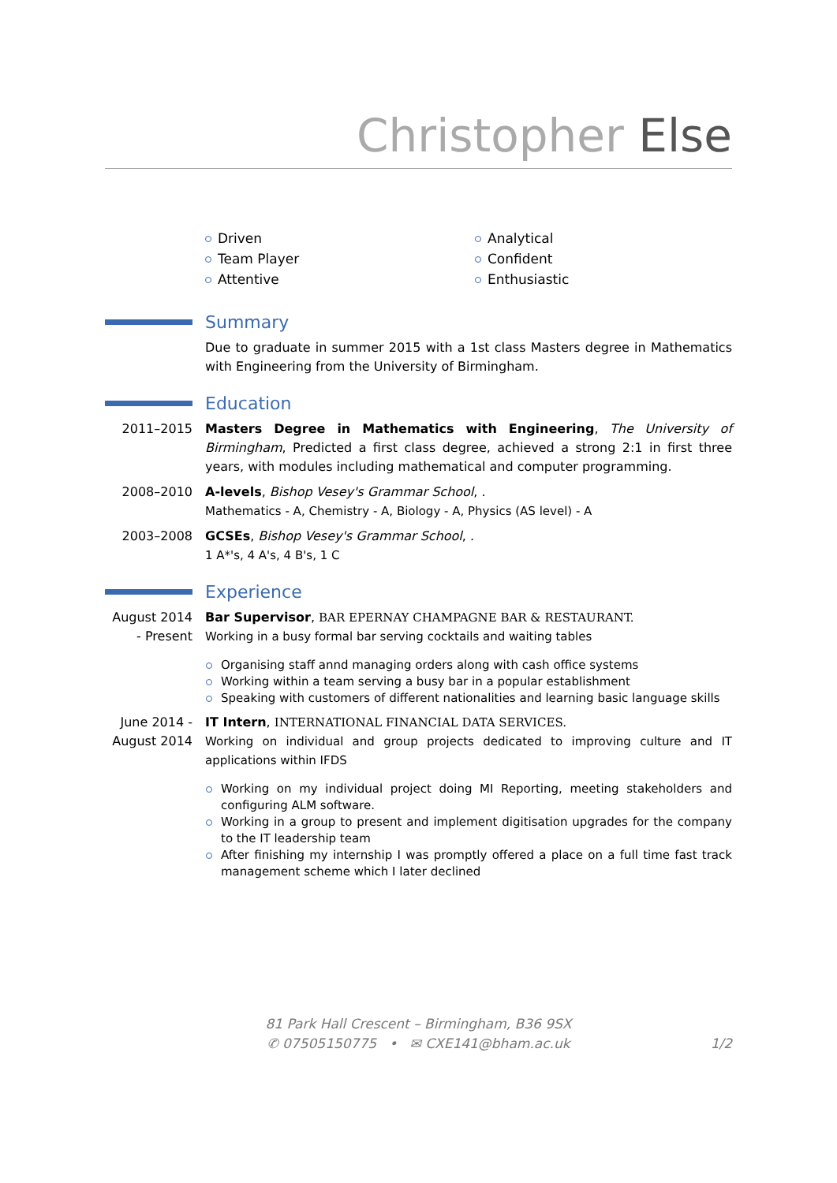Christopher Else
Driven Analytical Team Player Confident Attentive Enthusiastic
Summary
Due to graduate in summer 2015 with a 1st class Masters degree in Mathematics with Engineering from the University of Birmingham.
Education
2011–2015 Masters Degree in Mathematics with Engineering, The University of Birmingham, Predicted a first class degree, achieved a strong 2:1 in first three years, with modules including mathematical and computer programming.
2008–2010 A-levels, Bishop Vesey's Grammar School, .
Mathematics - A, Chemistry - A, Biology - A, Physics (AS level) - A
2003–2008 GCSEs, Bishop Vesey's Grammar School, .
1 A*'s, 4 A's, 4 B's, 1 C
Experience
August 2014 - Present
Bar Supervisor, BAR EPERNAY CHAMPAGNE BAR & RESTAURANT.
Working in a busy formal bar serving cocktails and waiting tables
Organising staff annd managing orders along with cash office systems
Working within a team serving a busy bar in a popular establishment
Speaking with customers of different nationalities and learning basic language skills
June 2014 - August 2014
IT Intern, INTERNATIONAL FINANCIAL DATA SERVICES.
Working on individual and group projects dedicated to improving culture and IT applications within IFDS
Working on my individual project doing MI Reporting, meeting stakeholders and configuring ALM software.
Working in a group to present and implement digitisation upgrades for the company to the IT leadership team
After finishing my internship I was promptly offered a place on a full time fast track management scheme which I later declined
81 Park Hall Crescent – Birmingham, B36 9SX
✆ 07505150775 • ✉ CXE141@bham.ac.uk
1/2